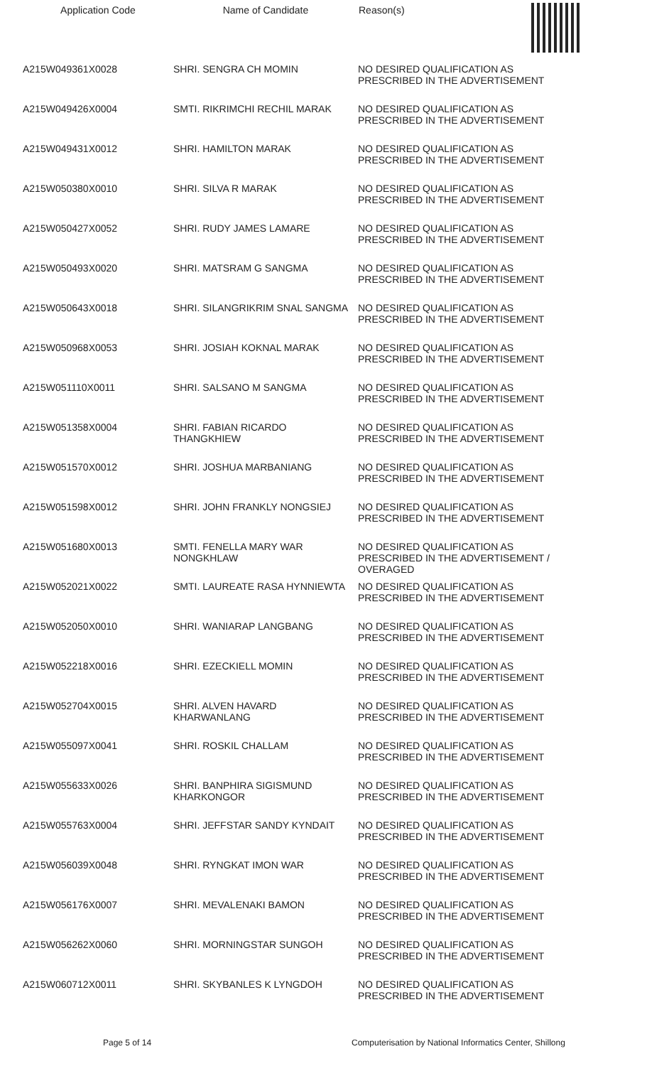| Application Code | Name of Candidate | Reason(s) |
| --- | --- | --- |
| A215W049361X0028 | SHRI. SENGRA CH MOMIN | NO DESIRED QUALIFICATION AS PRESCRIBED IN THE ADVERTISEMENT |
| A215W049426X0004 | SMTI. RIKRIMCHI RECHIL MARAK | NO DESIRED QUALIFICATION AS PRESCRIBED IN THE ADVERTISEMENT |
| A215W049431X0012 | SHRI. HAMILTON MARAK | NO DESIRED QUALIFICATION AS PRESCRIBED IN THE ADVERTISEMENT |
| A215W050380X0010 | SHRI. SILVA R MARAK | NO DESIRED QUALIFICATION AS PRESCRIBED IN THE ADVERTISEMENT |
| A215W050427X0052 | SHRI. RUDY JAMES LAMARE | NO DESIRED QUALIFICATION AS PRESCRIBED IN THE ADVERTISEMENT |
| A215W050493X0020 | SHRI. MATSRAM G SANGMA | NO DESIRED QUALIFICATION AS PRESCRIBED IN THE ADVERTISEMENT |
| A215W050643X0018 | SHRI. SILANGRIKRIM SNAL SANGMA | NO DESIRED QUALIFICATION AS PRESCRIBED IN THE ADVERTISEMENT |
| A215W050968X0053 | SHRI. JOSIAH KOKNAL MARAK | NO DESIRED QUALIFICATION AS PRESCRIBED IN THE ADVERTISEMENT |
| A215W051110X0011 | SHRI. SALSANO M SANGMA | NO DESIRED QUALIFICATION AS PRESCRIBED IN THE ADVERTISEMENT |
| A215W051358X0004 | SHRI. FABIAN RICARDO THANGKHIEW | NO DESIRED QUALIFICATION AS PRESCRIBED IN THE ADVERTISEMENT |
| A215W051570X0012 | SHRI. JOSHUA MARBANIANG | NO DESIRED QUALIFICATION AS PRESCRIBED IN THE ADVERTISEMENT |
| A215W051598X0012 | SHRI. JOHN FRANKLY NONGSIEJ | NO DESIRED QUALIFICATION AS PRESCRIBED IN THE ADVERTISEMENT |
| A215W051680X0013 | SMTI. FENELLA MARY WAR NONGKHLAW | NO DESIRED QUALIFICATION AS PRESCRIBED IN THE ADVERTISEMENT / OVERAGED |
| A215W052021X0022 | SMTI. LAUREATE RASA HYNNIEWTA | NO DESIRED QUALIFICATION AS PRESCRIBED IN THE ADVERTISEMENT |
| A215W052050X0010 | SHRI. WANIARAP LANGBANG | NO DESIRED QUALIFICATION AS PRESCRIBED IN THE ADVERTISEMENT |
| A215W052218X0016 | SHRI. EZECKIELL MOMIN | NO DESIRED QUALIFICATION AS PRESCRIBED IN THE ADVERTISEMENT |
| A215W052704X0015 | SHRI. ALVEN HAVARD KHARWANLANG | NO DESIRED QUALIFICATION AS PRESCRIBED IN THE ADVERTISEMENT |
| A215W055097X0041 | SHRI. ROSKIL CHALLAM | NO DESIRED QUALIFICATION AS PRESCRIBED IN THE ADVERTISEMENT |
| A215W055633X0026 | SHRI. BANPHIRA SIGISMUND KHARKONGOR | NO DESIRED QUALIFICATION AS PRESCRIBED IN THE ADVERTISEMENT |
| A215W055763X0004 | SHRI. JEFFSTAR SANDY KYNDAIT | NO DESIRED QUALIFICATION AS PRESCRIBED IN THE ADVERTISEMENT |
| A215W056039X0048 | SHRI. RYNGKAT IMON WAR | NO DESIRED QUALIFICATION AS PRESCRIBED IN THE ADVERTISEMENT |
| A215W056176X0007 | SHRI. MEVALENAKI BAMON | NO DESIRED QUALIFICATION AS PRESCRIBED IN THE ADVERTISEMENT |
| A215W056262X0060 | SHRI. MORNINGSTAR SUNGOH | NO DESIRED QUALIFICATION AS PRESCRIBED IN THE ADVERTISEMENT |
| A215W060712X0011 | SHRI. SKYBANLES K LYNGDOH | NO DESIRED QUALIFICATION AS PRESCRIBED IN THE ADVERTISEMENT |
Page 5 of 14 Computerisation by National Informatics Center, Shillong